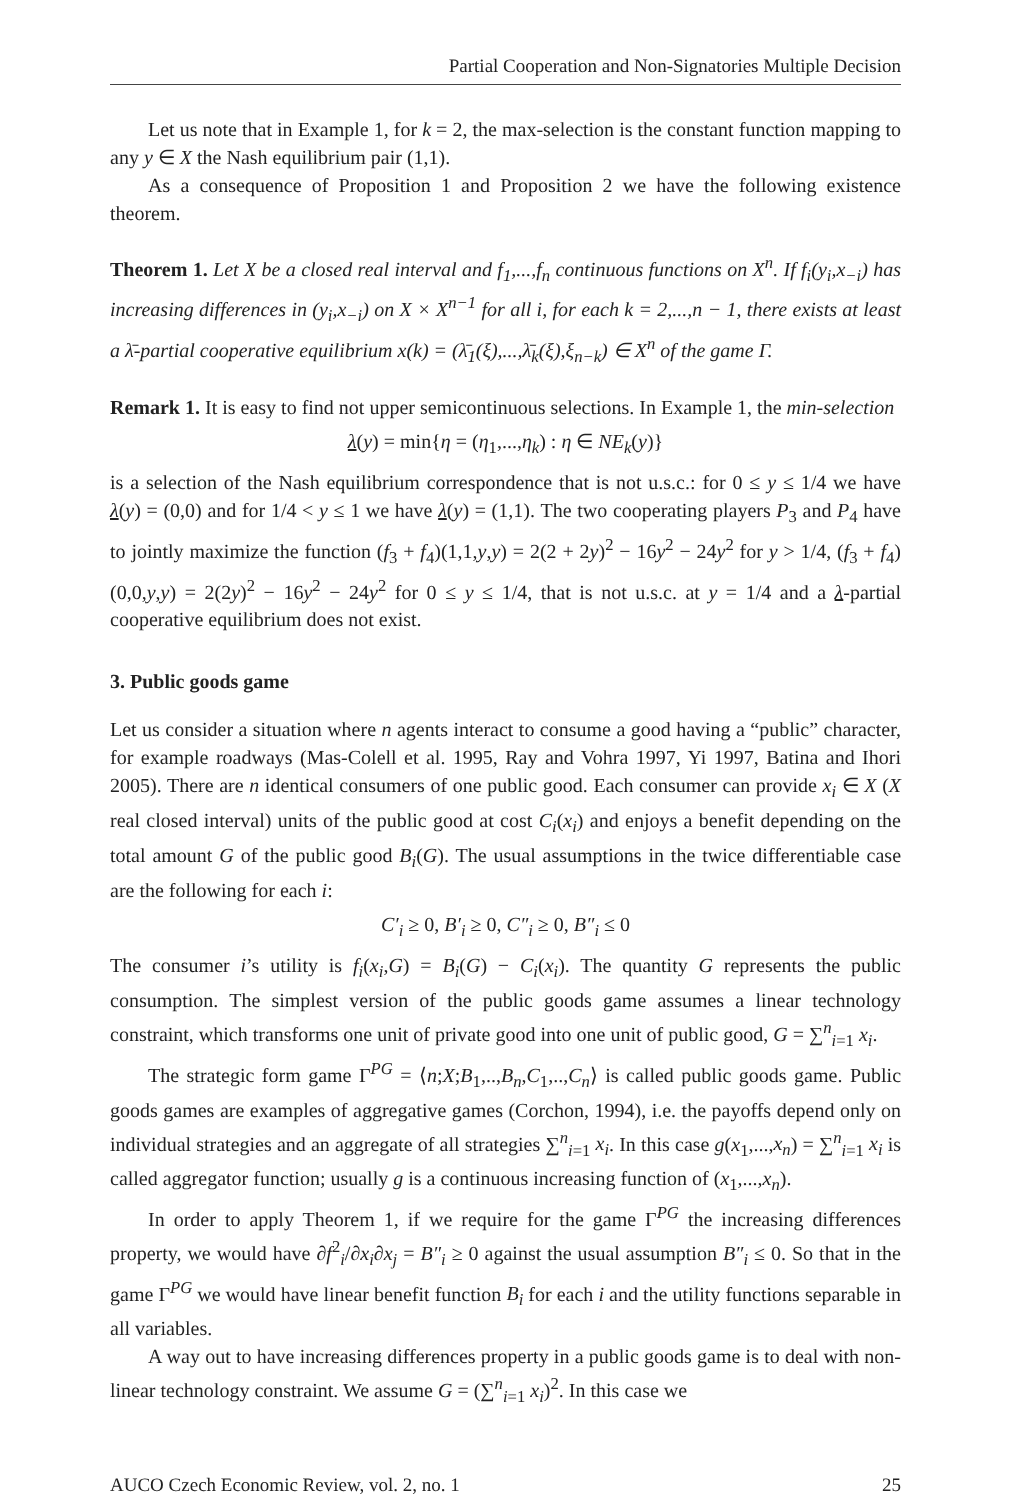Partial Cooperation and Non-Signatories Multiple Decision
Let us note that in Example 1, for k = 2, the max-selection is the constant function mapping to any y ∈ X the Nash equilibrium pair (1,1).
As a consequence of Proposition 1 and Proposition 2 we have the following existence theorem.
Theorem 1. Let X be a closed real interval and f<sub>1</sub>,...,f<sub>n</sub> continuous functions on X<sup>n</sup>. If f<sub>i</sub>(y<sub>i</sub>,x<sub>−i</sub>) has increasing differences in (y<sub>i</sub>,x<sub>−i</sub>) on X × X<sup>n−1</sup> for all i, for each k = 2,...,n − 1, there exists at least a λ̄-partial cooperative equilibrium x(k) = (λ̄<sub>1</sub>(ξ),...,λ̄<sub>k</sub>(ξ),ξ<sub>n−k</sub>) ∈ X<sup>n</sup> of the game Γ.
Remark 1. It is easy to find not upper semicontinuous selections. In Example 1, the min-selection
λ(y) = min{η = (η<sub>1</sub>,...,η<sub>k</sub>) : η ∈ NE<sub>k</sub>(y)}
is a selection of the Nash equilibrium correspondence that is not u.s.c.: for 0 ≤ y ≤ 1/4 we have λ(y) = (0,0) and for 1/4 < y ≤ 1 we have λ(y) = (1,1). The two cooperating players P<sub>3</sub> and P<sub>4</sub> have to jointly maximize the function (f<sub>3</sub> + f<sub>4</sub>)(1,1,y,y) = 2(2 + 2y)<sup>2</sup> − 16y<sup>2</sup> − 24y<sup>2</sup> for y > 1/4, (f<sub>3</sub> + f<sub>4</sub>)(0,0,y,y) = 2(2y)<sup>2</sup> − 16y<sup>2</sup> − 24y<sup>2</sup> for 0 ≤ y ≤ 1/4, that is not u.s.c. at y = 1/4 and a λ-partial cooperative equilibrium does not exist.
3. Public goods game
Let us consider a situation where n agents interact to consume a good having a “public” character, for example roadways (Mas-Colell et al. 1995, Ray and Vohra 1997, Yi 1997, Batina and Ihori 2005). There are n identical consumers of one public good. Each consumer can provide x<sub>i</sub> ∈ X (X real closed interval) units of the public good at cost C<sub>i</sub>(x<sub>i</sub>) and enjoys a benefit depending on the total amount G of the public good B<sub>i</sub>(G). The usual assumptions in the twice differentiable case are the following for each i:
C′<sub>i</sub> ≥ 0, B′<sub>i</sub> ≥ 0, C″<sub>i</sub> ≥ 0, B″<sub>i</sub> ≤ 0
The consumer i’s utility is f<sub>i</sub>(x<sub>i</sub>,G) = B<sub>i</sub>(G) − C<sub>i</sub>(x<sub>i</sub>). The quantity G represents the public consumption. The simplest version of the public goods game assumes a linear technology constraint, which transforms one unit of private good into one unit of public good, G = ∑<sup>n</sup><sub>i=1</sub> x<sub>i</sub>.
The strategic form game Γ<sup>PG</sup> = ⟨n;X;B<sub>1</sub>,..,B<sub>n</sub>,C<sub>1</sub>,..,C<sub>n</sub>⟩ is called public goods game. Public goods games are examples of aggregative games (Corchon, 1994), i.e. the payoffs depend only on individual strategies and an aggregate of all strategies ∑<sup>n</sup><sub>i=1</sub> x<sub>i</sub>. In this case g(x<sub>1</sub>,...,x<sub>n</sub>) = ∑<sup>n</sup><sub>i=1</sub> x<sub>i</sub> is called aggregator function; usually g is a continuous increasing function of (x<sub>1</sub>,...,x<sub>n</sub>).
In order to apply Theorem 1, if we require for the game Γ<sup>PG</sup> the increasing differences property, we would have ∂f<sup>2</sup><sub>i</sub>/∂x<sub>i</sub>∂x<sub>j</sub> = B″<sub>i</sub> ≥ 0 against the usual assumption B″<sub>i</sub> ≤ 0. So that in the game Γ<sup>PG</sup> we would have linear benefit function B<sub>i</sub> for each i and the utility functions separable in all variables.
A way out to have increasing differences property in a public goods game is to deal with non-linear technology constraint. We assume G = (∑<sup>n</sup><sub>i=1</sub> x<sub>i</sub>)<sup>2</sup>. In this case we
AUCO Czech Economic Review, vol. 2, no. 1 25